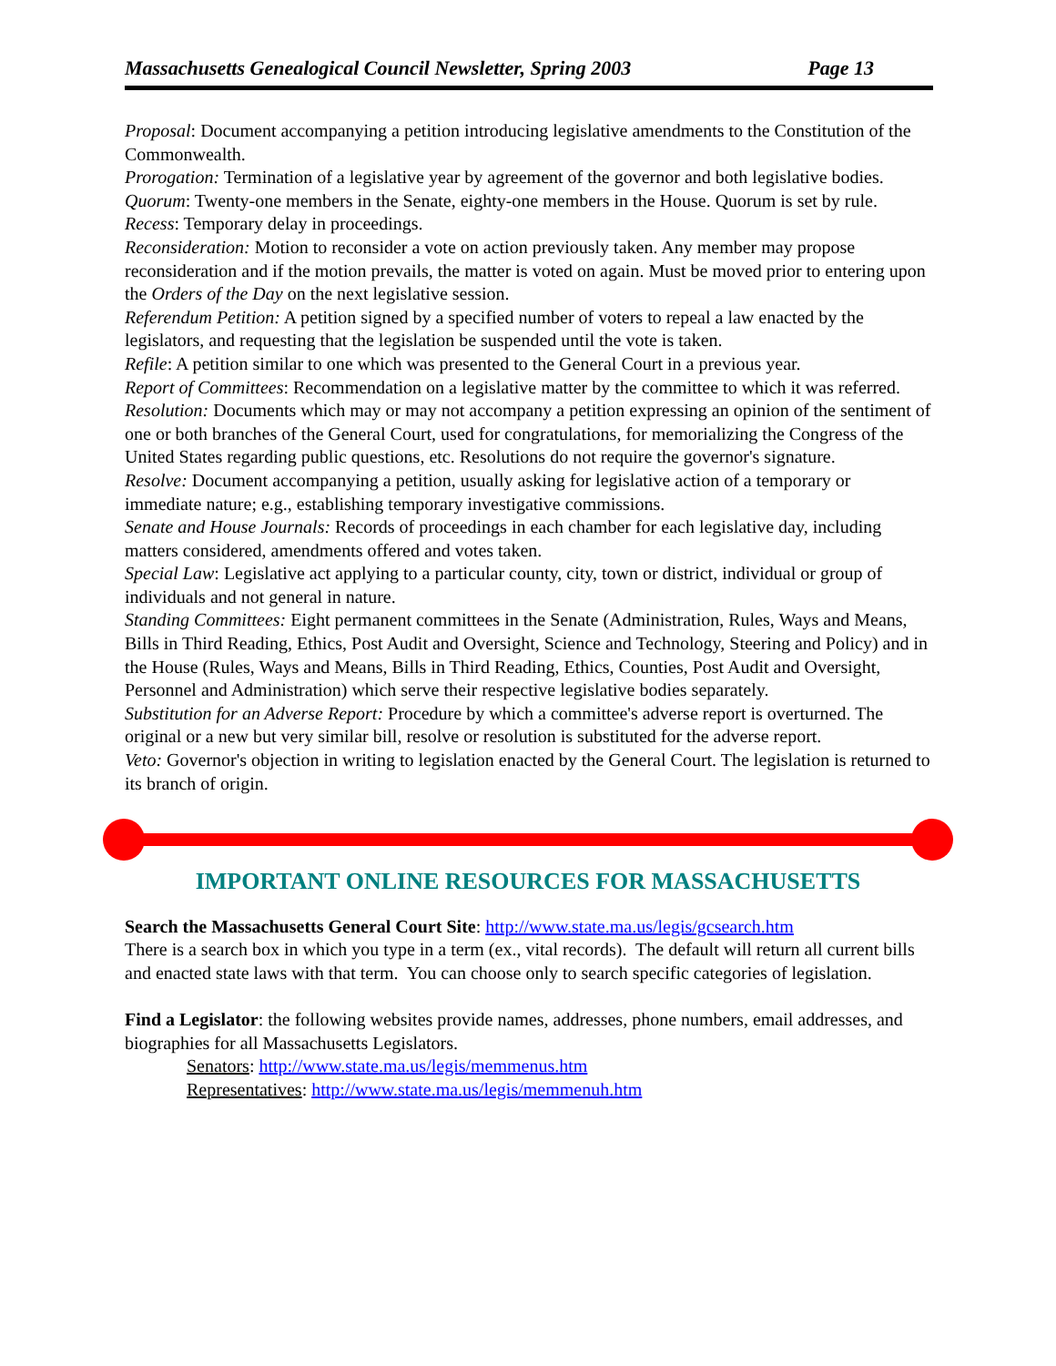Massachusetts Genealogical Council Newsletter, Spring 2003 Page 13
Proposal: Document accompanying a petition introducing legislative amendments to the Constitution of the Commonwealth.
Prorogation: Termination of a legislative year by agreement of the governor and both legislative bodies.
Quorum: Twenty-one members in the Senate, eighty-one members in the House. Quorum is set by rule.
Recess: Temporary delay in proceedings.
Reconsideration: Motion to reconsider a vote on action previously taken. Any member may propose reconsideration and if the motion prevails, the matter is voted on again. Must be moved prior to entering upon the Orders of the Day on the next legislative session.
Referendum Petition: A petition signed by a specified number of voters to repeal a law enacted by the legislators, and requesting that the legislation be suspended until the vote is taken.
Refile: A petition similar to one which was presented to the General Court in a previous year.
Report of Committees: Recommendation on a legislative matter by the committee to which it was referred.
Resolution: Documents which may or may not accompany a petition expressing an opinion of the sentiment of one or both branches of the General Court, used for congratulations, for memorializing the Congress of the United States regarding public questions, etc. Resolutions do not require the governor's signature.
Resolve: Document accompanying a petition, usually asking for legislative action of a temporary or immediate nature; e.g., establishing temporary investigative commissions.
Senate and House Journals: Records of proceedings in each chamber for each legislative day, including matters considered, amendments offered and votes taken.
Special Law: Legislative act applying to a particular county, city, town or district, individual or group of individuals and not general in nature.
Standing Committees: Eight permanent committees in the Senate (Administration, Rules, Ways and Means, Bills in Third Reading, Ethics, Post Audit and Oversight, Science and Technology, Steering and Policy) and in the House (Rules, Ways and Means, Bills in Third Reading, Ethics, Counties, Post Audit and Oversight, Personnel and Administration) which serve their respective legislative bodies separately.
Substitution for an Adverse Report: Procedure by which a committee's adverse report is overturned. The original or a new but very similar bill, resolve or resolution is substituted for the adverse report.
Veto: Governor's objection in writing to legislation enacted by the General Court. The legislation is returned to its branch of origin.
IMPORTANT ONLINE RESOURCES FOR MASSACHUSETTS
Search the Massachusetts General Court Site: http://www.state.ma.us/legis/gcsearch.htm
There is a search box in which you type in a term (ex., vital records). The default will return all current bills and enacted state laws with that term. You can choose only to search specific categories of legislation.
Find a Legislator: the following websites provide names, addresses, phone numbers, email addresses, and biographies for all Massachusetts Legislators.
Senators: http://www.state.ma.us/legis/memmenus.htm
Representatives: http://www.state.ma.us/legis/memmenuh.htm